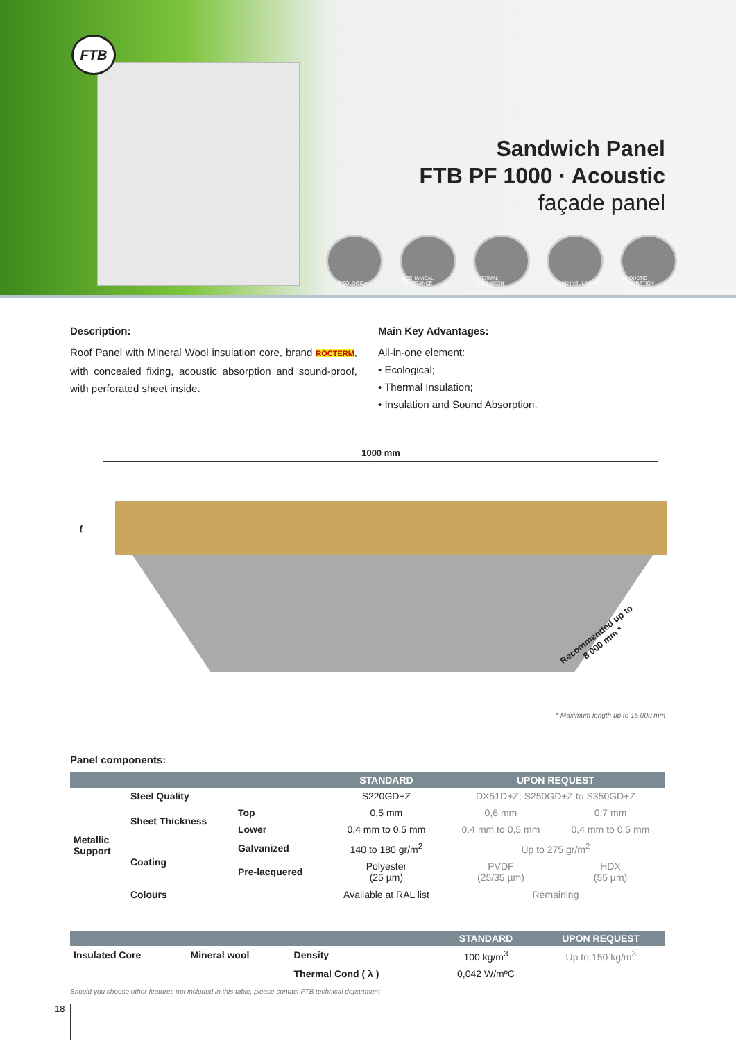FTB
Sandwich Panel
FTB PF 1000 · Acoustic
façade panel
ECOLOGICAL MECHANICAL RESISTANCE
THERMAL INSULATION SOUND INSULATION ACOUSTIC ABSORPTION
Description:
Roof Panel with Mineral Wool insulation core, brand ROCTERM, with concealed fixing, acoustic absorption and sound-proof, with perforated sheet inside.
Main Key Advantages:
All-in-one element:
• Ecological;
• Thermal Insulation;
• Insulation and Sound Absorption.
1000 mm
t
Recommended up to
8 000 mm *
* Maximum length up to 15 000 mm
Panel components:
| | | | STANDARD | UPON REQUEST | |
| --- | --- | --- | --- | --- | --- |
| Metallic Support | Steel Quality | | S220GD+Z | DX51D+Z, S250GD+Z to S350GD+Z | |
| | Sheet Thickness | Top | 0,5 mm | 0,6 mm | 0,7 mm |
| | | Lower | 0,4 mm to 0,5 mm | 0,4 mm to 0,5 mm | 0,4 mm to 0,5 mm |
| | Coating | Galvanized | 140 to 180 gr/m<sup>2</sup> | Up to 275 gr/m<sup>2</sup> | |
| | | Pre-lacquered | Polyester (25 µm) | PVDF (25/35 µm) | HDX (55 µm) |
| | Colours | | Available at RAL list | Remaining | |
| | | | STANDARD | UPON REQUEST |
| --- | --- | --- | --- | --- |
| Insulated Core | Mineral wool | Density | 100 kg/m<sup>3</sup> | Up to 150 kg/m<sup>3</sup> |
| | | Thermal Cond ( λ ) | 0,042 W/mºC | |
Should you choose other features not included in this table, please contact FTB technical department
18